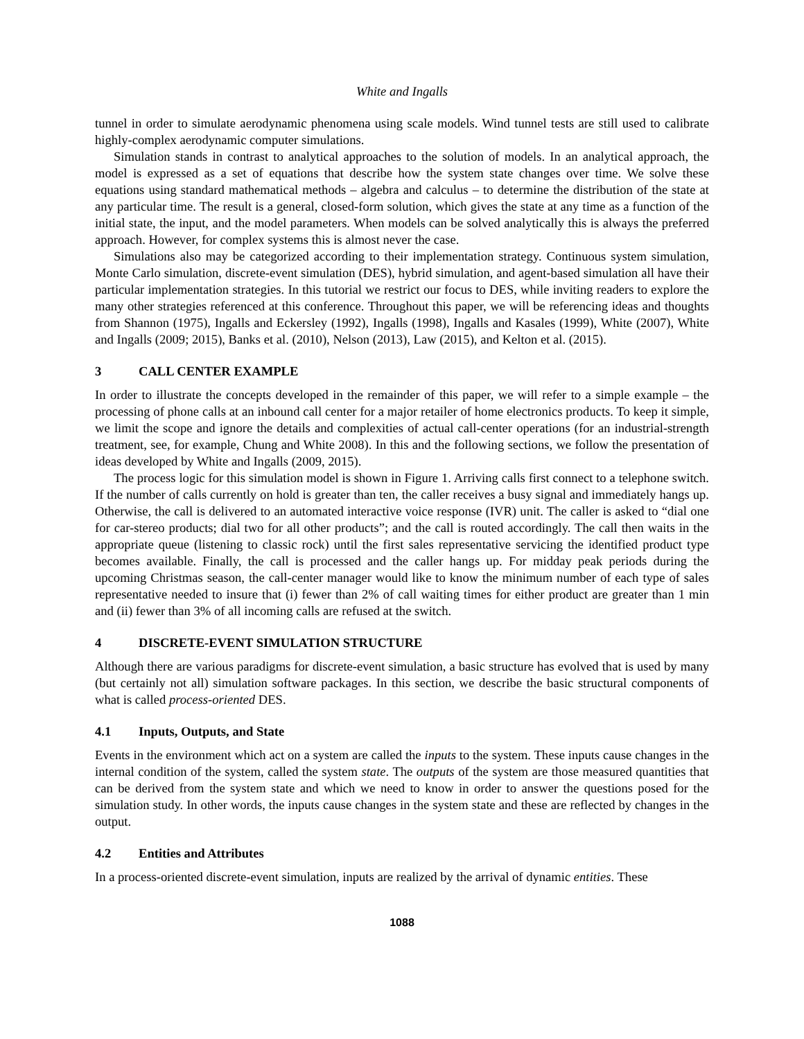White and Ingalls
tunnel in order to simulate aerodynamic phenomena using scale models. Wind tunnel tests are still used to calibrate highly-complex aerodynamic computer simulations.
Simulation stands in contrast to analytical approaches to the solution of models. In an analytical approach, the model is expressed as a set of equations that describe how the system state changes over time. We solve these equations using standard mathematical methods – algebra and calculus – to determine the distribution of the state at any particular time. The result is a general, closed-form solution, which gives the state at any time as a function of the initial state, the input, and the model parameters. When models can be solved analytically this is always the preferred approach. However, for complex systems this is almost never the case.
Simulations also may be categorized according to their implementation strategy. Continuous system simulation, Monte Carlo simulation, discrete-event simulation (DES), hybrid simulation, and agent-based simulation all have their particular implementation strategies. In this tutorial we restrict our focus to DES, while inviting readers to explore the many other strategies referenced at this conference. Throughout this paper, we will be referencing ideas and thoughts from Shannon (1975), Ingalls and Eckersley (1992), Ingalls (1998), Ingalls and Kasales (1999), White (2007), White and Ingalls (2009; 2015), Banks et al. (2010), Nelson (2013), Law (2015), and Kelton et al. (2015).
3 CALL CENTER EXAMPLE
In order to illustrate the concepts developed in the remainder of this paper, we will refer to a simple example – the processing of phone calls at an inbound call center for a major retailer of home electronics products. To keep it simple, we limit the scope and ignore the details and complexities of actual call-center operations (for an industrial-strength treatment, see, for example, Chung and White 2008). In this and the following sections, we follow the presentation of ideas developed by White and Ingalls (2009, 2015).
The process logic for this simulation model is shown in Figure 1. Arriving calls first connect to a telephone switch. If the number of calls currently on hold is greater than ten, the caller receives a busy signal and immediately hangs up. Otherwise, the call is delivered to an automated interactive voice response (IVR) unit. The caller is asked to “dial one for car-stereo products; dial two for all other products”; and the call is routed accordingly. The call then waits in the appropriate queue (listening to classic rock) until the first sales representative servicing the identified product type becomes available. Finally, the call is processed and the caller hangs up. For midday peak periods during the upcoming Christmas season, the call-center manager would like to know the minimum number of each type of sales representative needed to insure that (i) fewer than 2% of call waiting times for either product are greater than 1 min and (ii) fewer than 3% of all incoming calls are refused at the switch.
4 DISCRETE-EVENT SIMULATION STRUCTURE
Although there are various paradigms for discrete-event simulation, a basic structure has evolved that is used by many (but certainly not all) simulation software packages. In this section, we describe the basic structural components of what is called process-oriented DES.
4.1 Inputs, Outputs, and State
Events in the environment which act on a system are called the inputs to the system. These inputs cause changes in the internal condition of the system, called the system state. The outputs of the system are those measured quantities that can be derived from the system state and which we need to know in order to answer the questions posed for the simulation study. In other words, the inputs cause changes in the system state and these are reflected by changes in the output.
4.2 Entities and Attributes
In a process-oriented discrete-event simulation, inputs are realized by the arrival of dynamic entities. These
1088